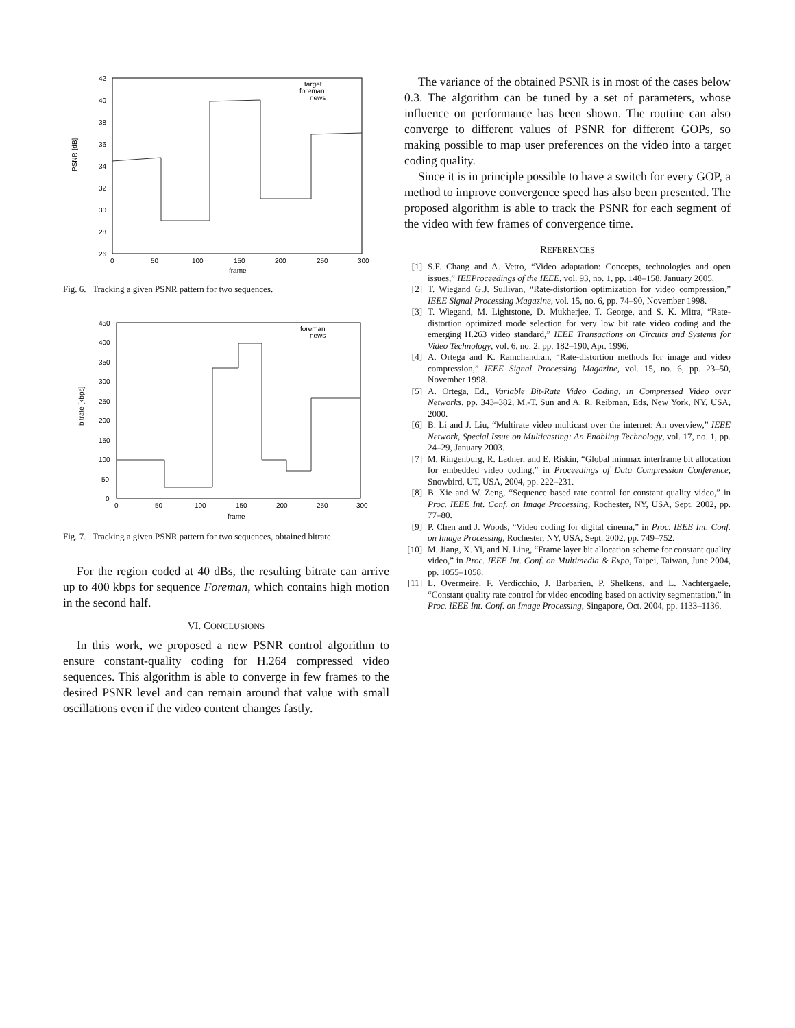PSNR [dB]
42
40
38
36
34
32
30
28
26
0
50
100
150
200
250
300
frame
target
foreman
news
Fig. 6. Tracking a given PSNR pattern for two sequences.
bitrate [kbps]
450
400
350
300
250
200
150
100
50
0
0
50
100
150
200
250
300
frame
foreman
news
Fig. 7. Tracking a given PSNR pattern for two sequences, obtained bitrate.
For the region coded at 40 dBs, the resulting bitrate can arrive up to 400 kbps for sequence Foreman, which contains high motion in the second half.
VI. CONCLUSIONS
In this work, we proposed a new PSNR control algorithm to ensure constant-quality coding for H.264 compressed video sequences. This algorithm is able to converge in few frames to the desired PSNR level and can remain around that value with small oscillations even if the video content changes fastly.
The variance of the obtained PSNR is in most of the cases below 0.3. The algorithm can be tuned by a set of parameters, whose influence on performance has been shown. The routine can also converge to different values of PSNR for different GOPs, so making possible to map user preferences on the video into a target coding quality.
Since it is in principle possible to have a switch for every GOP, a method to improve convergence speed has also been presented. The proposed algorithm is able to track the PSNR for each segment of the video with few frames of convergence time.
REFERENCES
[1] S.F. Chang and A. Vetro, “Video adaptation: Concepts, technologies and open issues,” IEEProceedings of the IEEE, vol. 93, no. 1, pp. 148–158, January 2005.
[2] T. Wiegand G.J. Sullivan, “Rate-distortion optimization for video compression,” IEEE Signal Processing Magazine, vol. 15, no. 6, pp. 74–90, November 1998.
[3] T. Wiegand, M. Lightstone, D. Mukherjee, T. George, and S. K. Mitra, “Rate-distortion optimized mode selection for very low bit rate video coding and the emerging H.263 video standard,” IEEE Transactions on Circuits and Systems for Video Technology, vol. 6, no. 2, pp. 182–190, Apr. 1996.
[4] A. Ortega and K. Ramchandran, “Rate-distortion methods for image and video compression,” IEEE Signal Processing Magazine, vol. 15, no. 6, pp. 23–50, November 1998.
[5] A. Ortega, Ed., Variable Bit-Rate Video Coding, in Compressed Video over Networks, pp. 343–382, M.-T. Sun and A. R. Reibman, Eds, New York, NY, USA, 2000.
[6] B. Li and J. Liu, “Multirate video multicast over the internet: An overview,” IEEE Network, Special Issue on Multicasting: An Enabling Technology, vol. 17, no. 1, pp. 24–29, January 2003.
[7] M. Ringenburg, R. Ladner, and E. Riskin, “Global minmax interframe bit allocation for embedded video coding,” in Proceedings of Data Compression Conference, Snowbird, UT, USA, 2004, pp. 222–231.
[8] B. Xie and W. Zeng, “Sequence based rate control for constant quality video,” in Proc. IEEE Int. Conf. on Image Processing, Rochester, NY, USA, Sept. 2002, pp. 77–80.
[9] P. Chen and J. Woods, “Video coding for digital cinema,” in Proc. IEEE Int. Conf. on Image Processing, Rochester, NY, USA, Sept. 2002, pp. 749–752.
[10] M. Jiang, X. Yi, and N. Ling, “Frame layer bit allocation scheme for constant quality video,” in Proc. IEEE Int. Conf. on Multimedia & Expo, Taipei, Taiwan, June 2004, pp. 1055–1058.
[11] L. Overmeire, F. Verdicchio, J. Barbarien, P. Shelkens, and L. Nachtergaele, “Constant quality rate control for video encoding based on activity segmentation,” in Proc. IEEE Int. Conf. on Image Processing, Singapore, Oct. 2004, pp. 1133–1136.